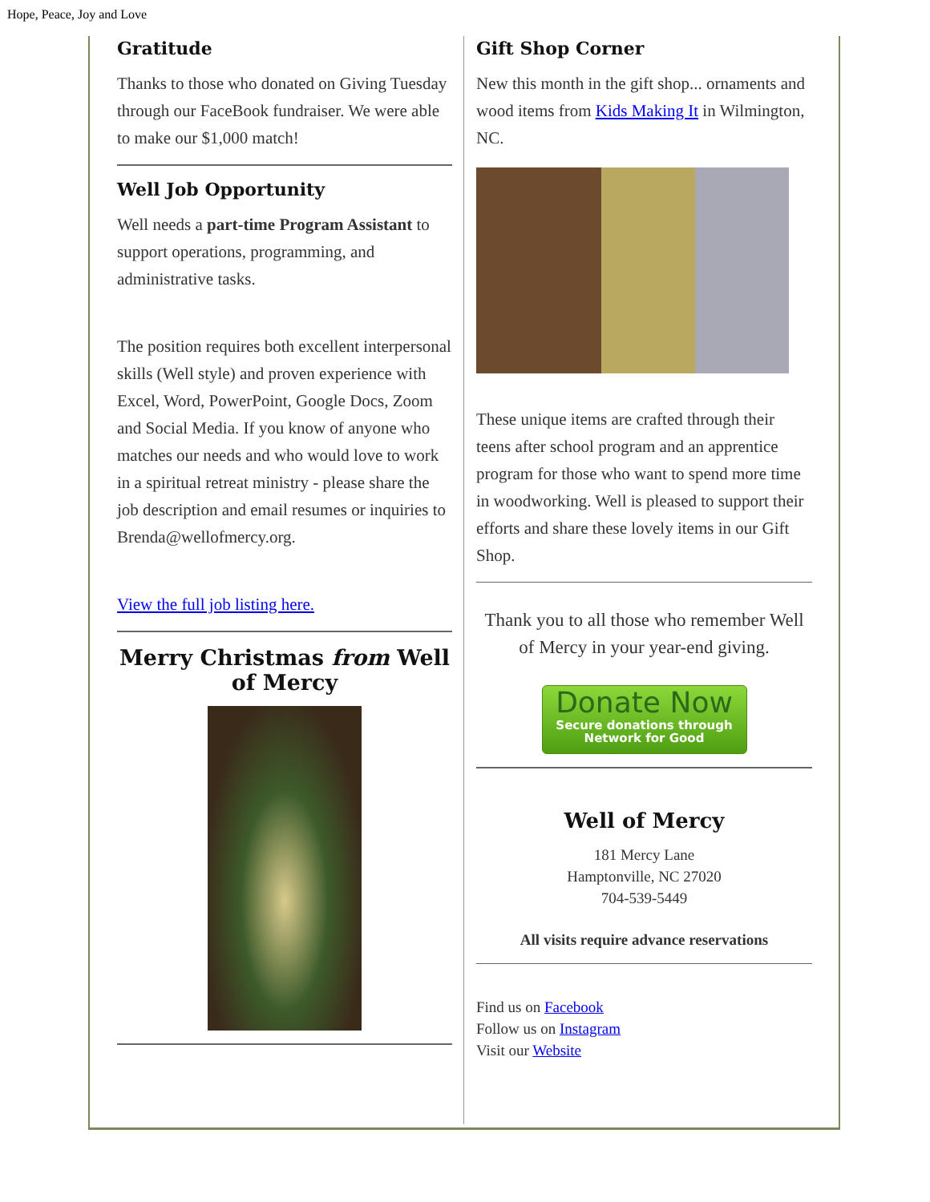Hope, Peace, Joy and Love
Gratitude
Thanks to those who donated on Giving Tuesday through our FaceBook fundraiser. We were able to make our $1,000 match!
Well Job Opportunity
Well needs a part-time Program Assistant to support operations, programming, and administrative tasks.
The position requires both excellent interpersonal skills (Well style) and proven experience with Excel, Word, PowerPoint, Google Docs, Zoom and Social Media. If you know of anyone who matches our needs and who would love to work in a spiritual retreat ministry - please share the job description and email resumes or inquiries to Brenda@wellofmercy.org.
View the full job listing here.
Merry Christmas from Well of Mercy
Gift Shop Corner
New this month in the gift shop... ornaments and wood items from Kids Making It in Wilmington, NC.
These unique items are crafted through their teens after school program and an apprentice program for those who want to spend more time in woodworking. Well is pleased to support their efforts and share these lovely items in our Gift Shop.
Thank you to all those who remember Well of Mercy in your year-end giving.
Donate Now
Secure donations through
Network for Good
Well of Mercy
181 Mercy Lane
Hamptonville, NC 27020
704-539-5449
All visits require advance reservations
Find us on Facebook
Follow us on Instagram
Visit our Website